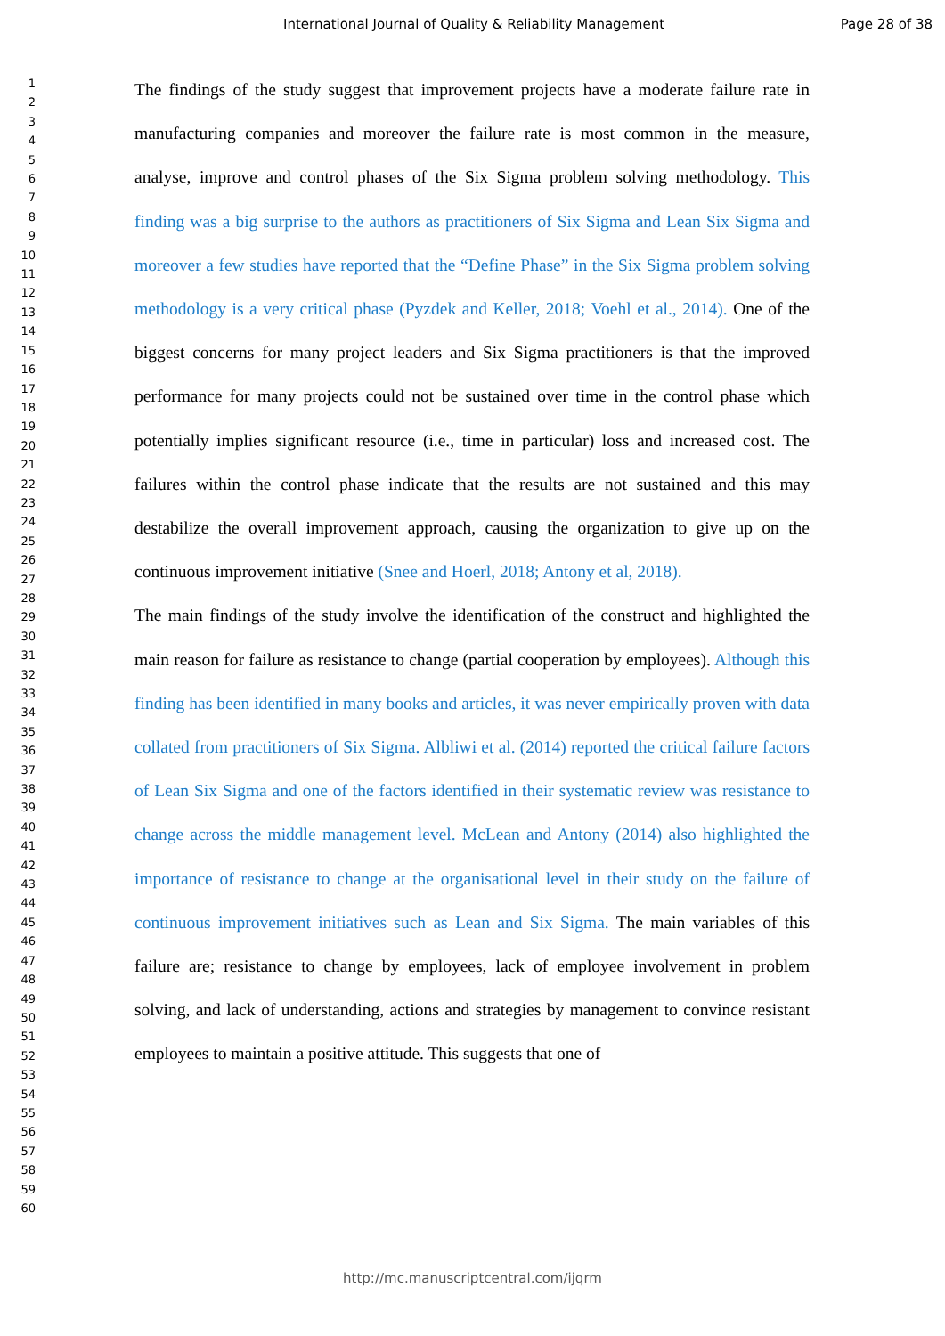International Journal of Quality & Reliability Management Page 28 of 38
1
2
3
4
5
6
7
8
9
10
11
12
13
14
15
16
17
18
19
20
21
22
23
24
25
26
27
28
29
30
31
32
33
34
35
36
37
38
39
40
41
42
43
44
45
46
47
48
49
50
51
52
53
54
55
56
57
58
59
60
The findings of the study suggest that improvement projects have a moderate failure rate in manufacturing companies and moreover the failure rate is most common in the measure, analyse, improve and control phases of the Six Sigma problem solving methodology. This finding was a big surprise to the authors as practitioners of Six Sigma and Lean Six Sigma and moreover a few studies have reported that the “Define Phase” in the Six Sigma problem solving methodology is a very critical phase (Pyzdek and Keller, 2018; Voehl et al., 2014). One of the biggest concerns for many project leaders and Six Sigma practitioners is that the improved performance for many projects could not be sustained over time in the control phase which potentially implies significant resource (i.e., time in particular) loss and increased cost. The failures within the control phase indicate that the results are not sustained and this may destabilize the overall improvement approach, causing the organization to give up on the continuous improvement initiative (Snee and Hoerl, 2018; Antony et al, 2018).
The main findings of the study involve the identification of the construct and highlighted the main reason for failure as resistance to change (partial cooperation by employees). Although this finding has been identified in many books and articles, it was never empirically proven with data collated from practitioners of Six Sigma. Albliwi et al. (2014) reported the critical failure factors of Lean Six Sigma and one of the factors identified in their systematic review was resistance to change across the middle management level. McLean and Antony (2014) also highlighted the importance of resistance to change at the organisational level in their study on the failure of continuous improvement initiatives such as Lean and Six Sigma. The main variables of this failure are; resistance to change by employees, lack of employee involvement in problem solving, and lack of understanding, actions and strategies by management to convince resistant employees to maintain a positive attitude. This suggests that one of
http://mc.manuscriptcentral.com/ijqrm